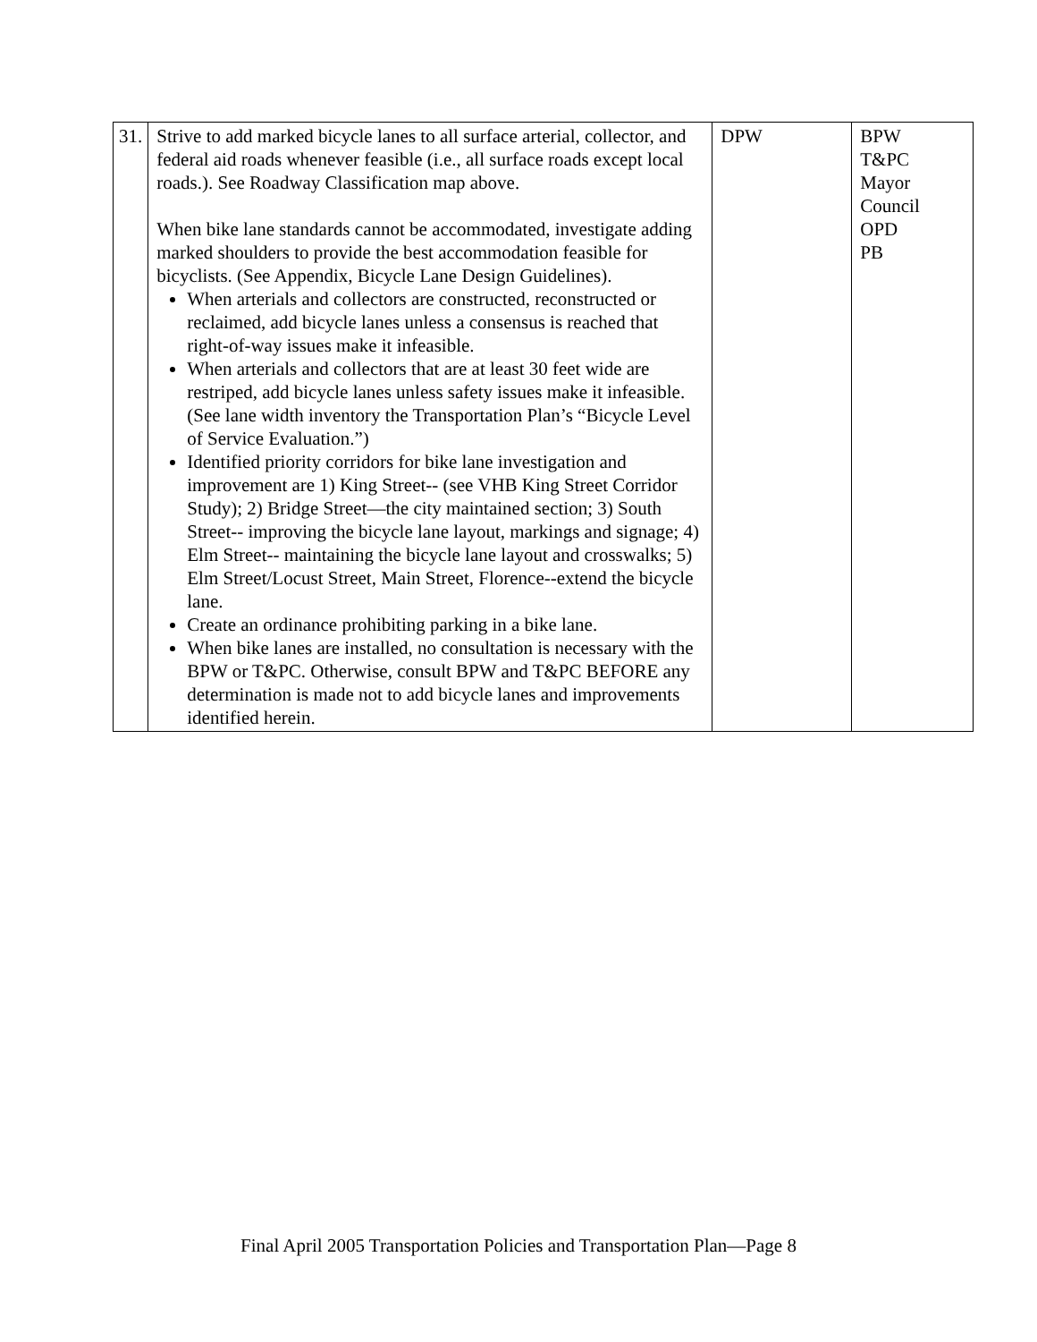| 31. | Strive to add marked bicycle lanes to all surface arterial, collector, and federal aid roads whenever feasible (i.e., all surface roads except local roads.). See Roadway Classification map above. When bike lane standards cannot be accommodated, investigate adding marked shoulders to provide the best accommodation feasible for bicyclists. (See Appendix, Bicycle Lane Design Guidelines). When arterials and collectors are constructed, reconstructed or reclaimed, add bicycle lanes unless a consensus is reached that right-of-way issues make it infeasible. When arterials and collectors that are at least 30 feet wide are restriped, add bicycle lanes unless safety issues make it infeasible. (See lane width inventory the Transportation Plan’s “Bicycle Level of Service Evaluation.”) Identified priority corridors for bike lane investigation and improvement are 1) King Street-- (see VHB King Street Corridor Study); 2) Bridge Street—the city maintained section; 3) South Street-- improving the bicycle lane layout, markings and signage; 4) Elm Street-- maintaining the bicycle lane layout and crosswalks; 5) Elm Street/Locust Street, Main Street, Florence--extend the bicycle lane. Create an ordinance prohibiting parking in a bike lane. When bike lanes are installed, no consultation is necessary with the BPW or T&PC. Otherwise, consult BPW and T&PC BEFORE any determination is made not to add bicycle lanes and improvements identified herein. | DPW | BPW T&PC Mayor Council OPD PB |
Final April 2005 Transportation Policies and Transportation Plan—Page 8